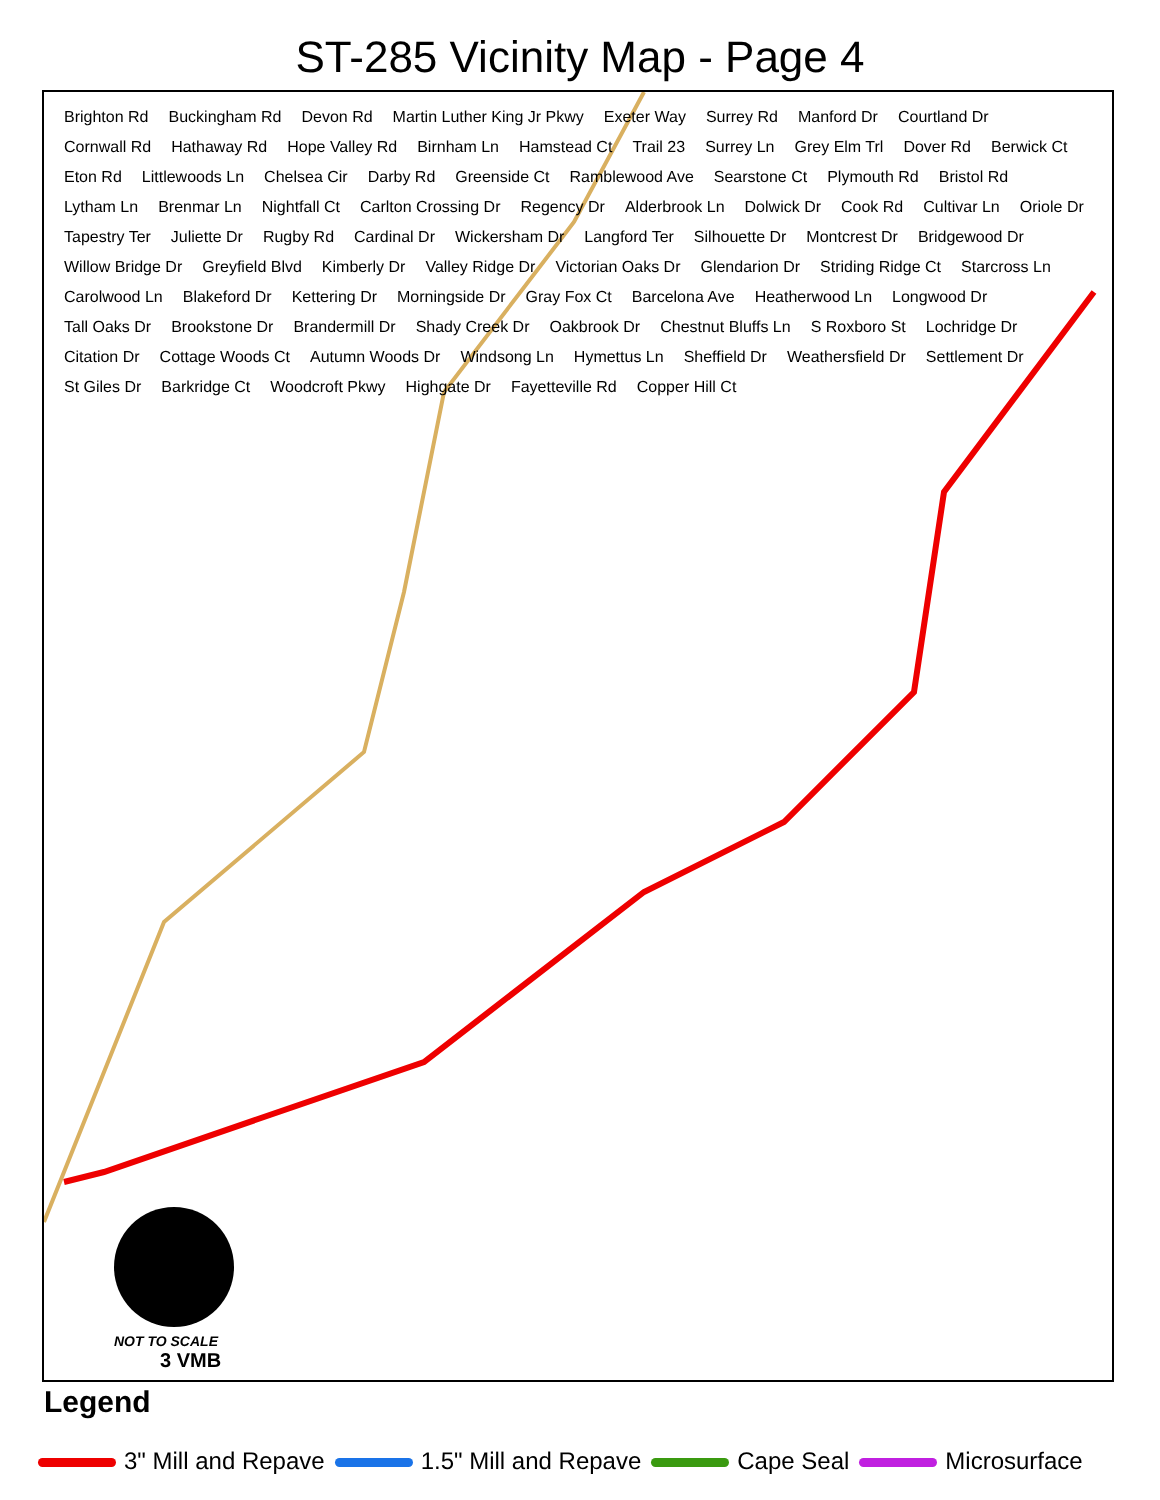ST-285 Vicinity Map - Page 4
Brighton Rd Buckingham Rd Devon Rd Martin Luther King Jr Pkwy Exeter Way Surrey Rd Manford Dr Courtland Dr Cornwall Rd Hathaway Rd Hope Valley Rd Birnham Ln Hamstead Ct Trail 23 Surrey Ln Grey Elm Trl Dover Rd Berwick Ct Eton Rd Littlewoods Ln Chelsea Cir Darby Rd Greenside Ct Ramblewood Ave Searstone Ct Plymouth Rd Bristol Rd Lytham Ln Brenmar Ln Nightfall Ct Carlton Crossing Dr Regency Dr Alderbrook Ln Dolwick Dr Cook Rd Cultivar Ln Oriole Dr Tapestry Ter Juliette Dr Rugby Rd Cardinal Dr Wickersham Dr Langford Ter Silhouette Dr Montcrest Dr Bridgewood Dr Willow Bridge Dr Greyfield Blvd Kimberly Dr Valley Ridge Dr Victorian Oaks Dr Glendarion Dr Striding Ridge Ct Starcross Ln Carolwood Ln Blakeford Dr Kettering Dr Morningside Dr Gray Fox Ct Barcelona Ave Heatherwood Ln Longwood Dr Tall Oaks Dr Brookstone Dr Brandermill Dr Shady Creek Dr Oakbrook Dr Chestnut Bluffs Ln S Roxboro St Lochridge Dr Citation Dr Cottage Woods Ct Autumn Woods Dr Windsong Ln Hymettus Ln Sheffield Dr Weathersfield Dr Settlement Dr St Giles Dr Barkridge Ct Woodcroft Pkwy Highgate Dr Fayetteville Rd Copper Hill Ct
NOT TO SCALE
3 VMB
Legend
3" Mill and Repave 1.5" Mill and Repave Cape Seal Microsurface